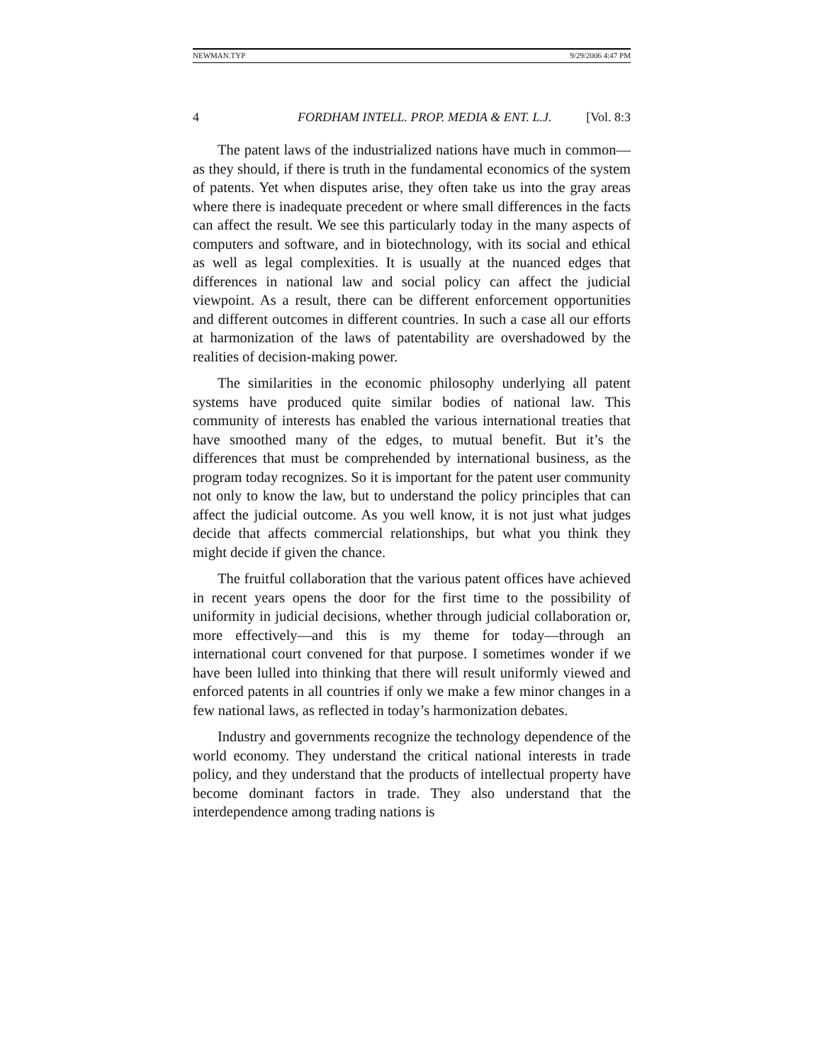NEWMAN.TYP 9/29/2006 4:47 PM
4 FORDHAM INTELL. PROP. MEDIA & ENT. L.J. [Vol. 8:3
The patent laws of the industrialized nations have much in common—as they should, if there is truth in the fundamental economics of the system of patents. Yet when disputes arise, they often take us into the gray areas where there is inadequate precedent or where small differences in the facts can affect the result. We see this particularly today in the many aspects of computers and software, and in biotechnology, with its social and ethical as well as legal complexities. It is usually at the nuanced edges that differences in national law and social policy can affect the judicial viewpoint. As a result, there can be different enforcement opportunities and different outcomes in different countries. In such a case all our efforts at harmonization of the laws of patentability are overshadowed by the realities of decision-making power.
The similarities in the economic philosophy underlying all patent systems have produced quite similar bodies of national law. This community of interests has enabled the various international treaties that have smoothed many of the edges, to mutual benefit. But it’s the differences that must be comprehended by international business, as the program today recognizes. So it is important for the patent user community not only to know the law, but to understand the policy principles that can affect the judicial outcome. As you well know, it is not just what judges decide that affects commercial relationships, but what you think they might decide if given the chance.
The fruitful collaboration that the various patent offices have achieved in recent years opens the door for the first time to the possibility of uniformity in judicial decisions, whether through judicial collaboration or, more effectively—and this is my theme for today—through an international court convened for that purpose. I sometimes wonder if we have been lulled into thinking that there will result uniformly viewed and enforced patents in all countries if only we make a few minor changes in a few national laws, as reflected in today’s harmonization debates.
Industry and governments recognize the technology dependence of the world economy. They understand the critical national interests in trade policy, and they understand that the products of intellectual property have become dominant factors in trade. They also understand that the interdependence among trading nations is